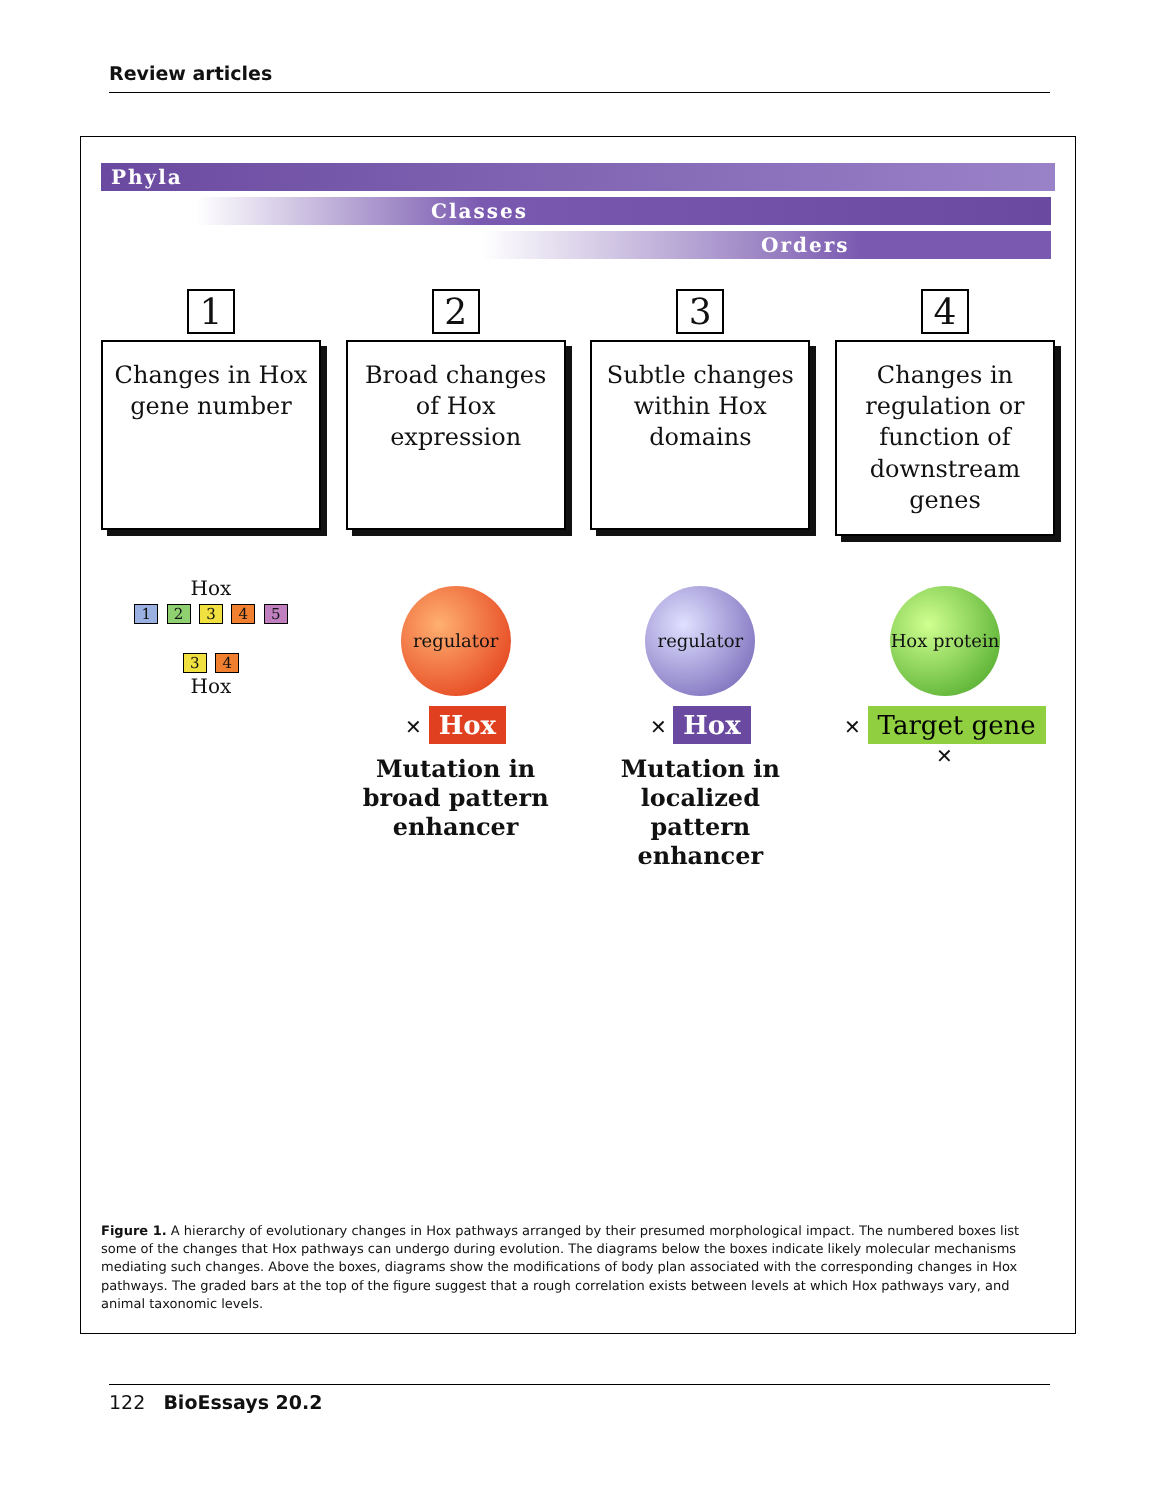Review articles
Phyla
Classes
Orders
1
Changes in Hox gene number
2
Broad changes of Hox expression
3
Subtle changes within Hox domains
4
Changes in regulation or function of downstream genes
Hox
1 2 3 4 5
3 4
Hox
regulator
✕ Hox
Mutation in broad pattern enhancer
regulator
✕ Hox
Mutation in localized pattern enhancer
Hox protein
✕ Target gene ✕
Figure 1. A hierarchy of evolutionary changes in Hox pathways arranged by their presumed morphological impact. The numbered boxes list some of the changes that Hox pathways can undergo during evolution. The diagrams below the boxes indicate likely molecular mechanisms mediating such changes. Above the boxes, diagrams show the modifications of body plan associated with the corresponding changes in Hox pathways. The graded bars at the top of the figure suggest that a rough correlation exists between levels at which Hox pathways vary, and animal taxonomic levels.
122 BioEssays 20.2